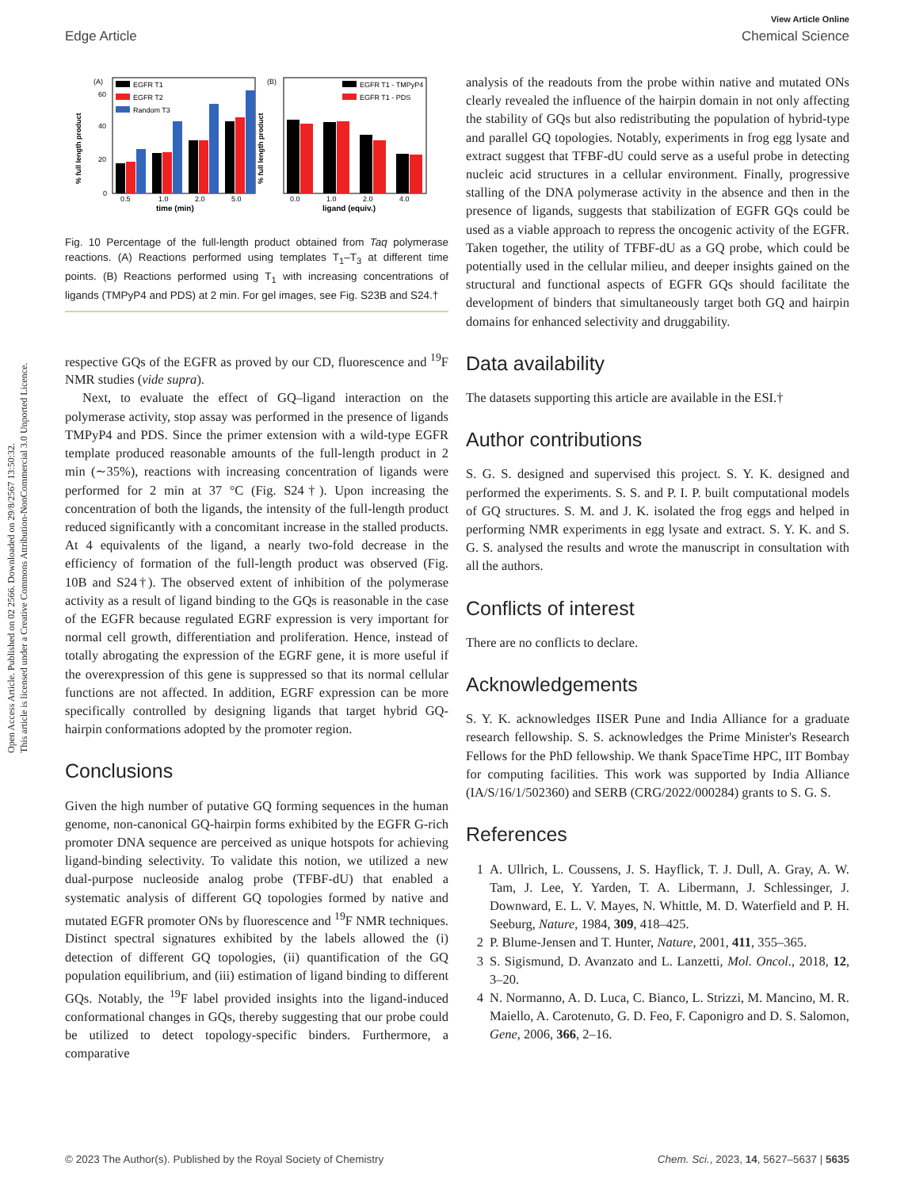Open Access Article. Published on 02 2566. Downloaded on 29/8/2567 13:50:32.
This article is licensed under a Creative Commons Attribution-NonCommercial 3.0 Unported Licence.
View Article Online
Edge Article Chemical Science
(A)
% full length product
0
20
40
60
0.5
1.0
2.0
5.0
time (min)
EGFR T1
EGFR T2
Random T3
(B)
% full length product
0.0
1.0
2.0
4.0
ligand (equiv.)
EGFR T1 - TMPyP4
EGFR T1 - PDS
Fig. 10 Percentage of the full-length product obtained from Taq polymerase reactions. (A) Reactions performed using templates T<sub>1</sub>–T<sub>3</sub> at different time points. (B) Reactions performed using T<sub>1</sub> with increasing concentrations of ligands (TMPyP4 and PDS) at 2 min. For gel images, see Fig. S23B and S24.†
respective GQs of the EGFR as proved by our CD, fluorescence and <sup>19</sup>F NMR studies (vide supra).
Next, to evaluate the effect of GQ–ligand interaction on the polymerase activity, stop assay was performed in the presence of ligands TMPyP4 and PDS. Since the primer extension with a wild-type EGFR template produced reasonable amounts of the full-length product in 2 min (∼35%), reactions with increasing concentration of ligands were performed for 2 min at 37 °C (Fig. S24†). Upon increasing the concentration of both the ligands, the intensity of the full-length product reduced significantly with a concomitant increase in the stalled products. At 4 equivalents of the ligand, a nearly two-fold decrease in the efficiency of formation of the full-length product was observed (Fig. 10B and S24†). The observed extent of inhibition of the polymerase activity as a result of ligand binding to the GQs is reasonable in the case of the EGFR because regulated EGRF expression is very important for normal cell growth, differentiation and proliferation. Hence, instead of totally abrogating the expression of the EGRF gene, it is more useful if the overexpression of this gene is suppressed so that its normal cellular functions are not affected. In addition, EGRF expression can be more specifically controlled by designing ligands that target hybrid GQ-hairpin conformations adopted by the promoter region.
Conclusions
Given the high number of putative GQ forming sequences in the human genome, non-canonical GQ-hairpin forms exhibited by the EGFR G-rich promoter DNA sequence are perceived as unique hotspots for achieving ligand-binding selectivity. To validate this notion, we utilized a new dual-purpose nucleoside analog probe (TFBF-dU) that enabled a systematic analysis of different GQ topologies formed by native and mutated EGFR promoter ONs by fluorescence and <sup>19</sup>F NMR techniques. Distinct spectral signatures exhibited by the labels allowed the (i) detection of different GQ topologies, (ii) quantification of the GQ population equilibrium, and (iii) estimation of ligand binding to different GQs. Notably, the <sup>19</sup>F label provided insights into the ligand-induced conformational changes in GQs, thereby suggesting that our probe could be utilized to detect topology-specific binders. Furthermore, a comparative
analysis of the readouts from the probe within native and mutated ONs clearly revealed the influence of the hairpin domain in not only affecting the stability of GQs but also redistributing the population of hybrid-type and parallel GQ topologies. Notably, experiments in frog egg lysate and extract suggest that TFBF-dU could serve as a useful probe in detecting nucleic acid structures in a cellular environment. Finally, progressive stalling of the DNA polymerase activity in the absence and then in the presence of ligands, suggests that stabilization of EGFR GQs could be used as a viable approach to repress the oncogenic activity of the EGFR. Taken together, the utility of TFBF-dU as a GQ probe, which could be potentially used in the cellular milieu, and deeper insights gained on the structural and functional aspects of EGFR GQs should facilitate the development of binders that simultaneously target both GQ and hairpin domains for enhanced selectivity and druggability.
Data availability
The datasets supporting this article are available in the ESI.†
Author contributions
S. G. S. designed and supervised this project. S. Y. K. designed and performed the experiments. S. S. and P. I. P. built computational models of GQ structures. S. M. and J. K. isolated the frog eggs and helped in performing NMR experiments in egg lysate and extract. S. Y. K. and S. G. S. analysed the results and wrote the manuscript in consultation with all the authors.
Conflicts of interest
There are no conflicts to declare.
Acknowledgements
S. Y. K. acknowledges IISER Pune and India Alliance for a graduate research fellowship. S. S. acknowledges the Prime Minister's Research Fellows for the PhD fellowship. We thank SpaceTime HPC, IIT Bombay for computing facilities. This work was supported by India Alliance (IA/S/16/1/502360) and SERB (CRG/2022/000284) grants to S. G. S.
References
1 A. Ullrich, L. Coussens, J. S. Hayflick, T. J. Dull, A. Gray, A. W. Tam, J. Lee, Y. Yarden, T. A. Libermann, J. Schlessinger, J. Downward, E. L. V. Mayes, N. Whittle, M. D. Waterfield and P. H. Seeburg, Nature, 1984, 309, 418–425.
2 P. Blume-Jensen and T. Hunter, Nature, 2001, 411, 355–365.
3 S. Sigismund, D. Avanzato and L. Lanzetti, Mol. Oncol., 2018, 12, 3–20.
4 N. Normanno, A. D. Luca, C. Bianco, L. Strizzi, M. Mancino, M. R. Maiello, A. Carotenuto, G. D. Feo, F. Caponigro and D. S. Salomon, Gene, 2006, 366, 2–16.
© 2023 The Author(s). Published by the Royal Society of Chemistry Chem. Sci., 2023, 14, 5627–5637 | 5635